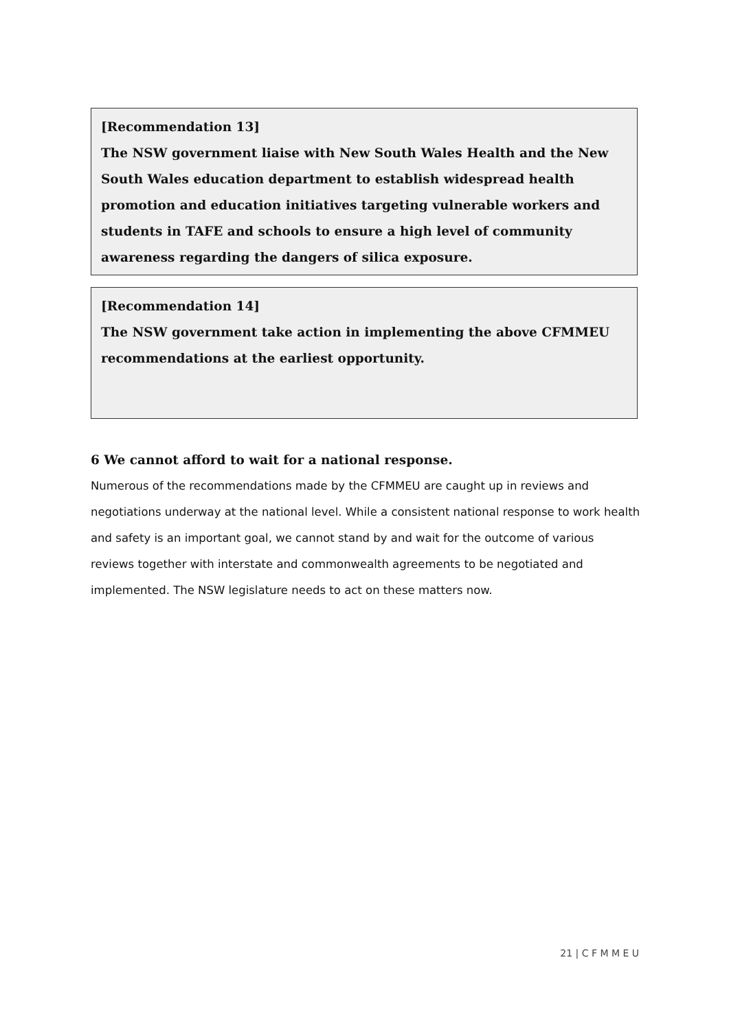[Recommendation 13]
The NSW government liaise with New South Wales Health and the New South Wales education department to establish widespread health promotion and education initiatives targeting vulnerable workers and students in TAFE and schools to ensure a high level of community awareness regarding the dangers of silica exposure.
[Recommendation 14]
The NSW government take action in implementing the above CFMMEU recommendations at the earliest opportunity.
6 We cannot afford to wait for a national response.
Numerous of the recommendations made by the CFMMEU are caught up in reviews and negotiations underway at the national level. While a consistent national response to work health and safety is an important goal, we cannot stand by and wait for the outcome of various reviews together with interstate and commonwealth agreements to be negotiated and implemented. The NSW legislature needs to act on these matters now.
21 | C F M M E U